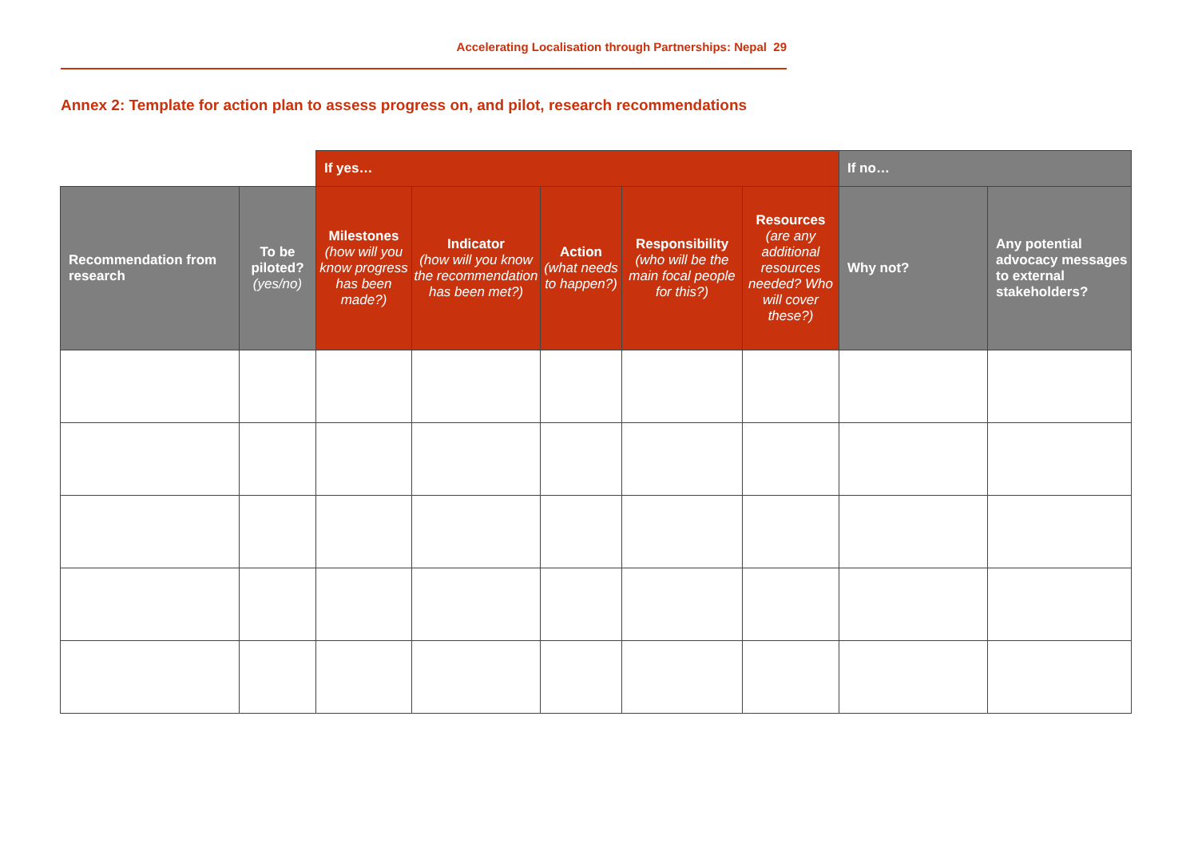Accelerating Localisation through Partnerships: Nepal 29
Annex 2: Template for action plan to assess progress on, and pilot, research recommendations
| | | If yes… | | | | | If no… | |
| --- | --- | --- | --- | --- | --- | --- | --- | --- |
| Recommendation from research | To be piloted? (yes/no) | Milestones (how will you know progress has been made?) | Indicator (how will you know the recommendation has been met?) | Action (what needs to happen?) | Responsibility (who will be the main focal people for this?) | Resources (are any additional resources needed? Who will cover these?) | Why not? | Any potential advocacy messages to external stakeholders? |